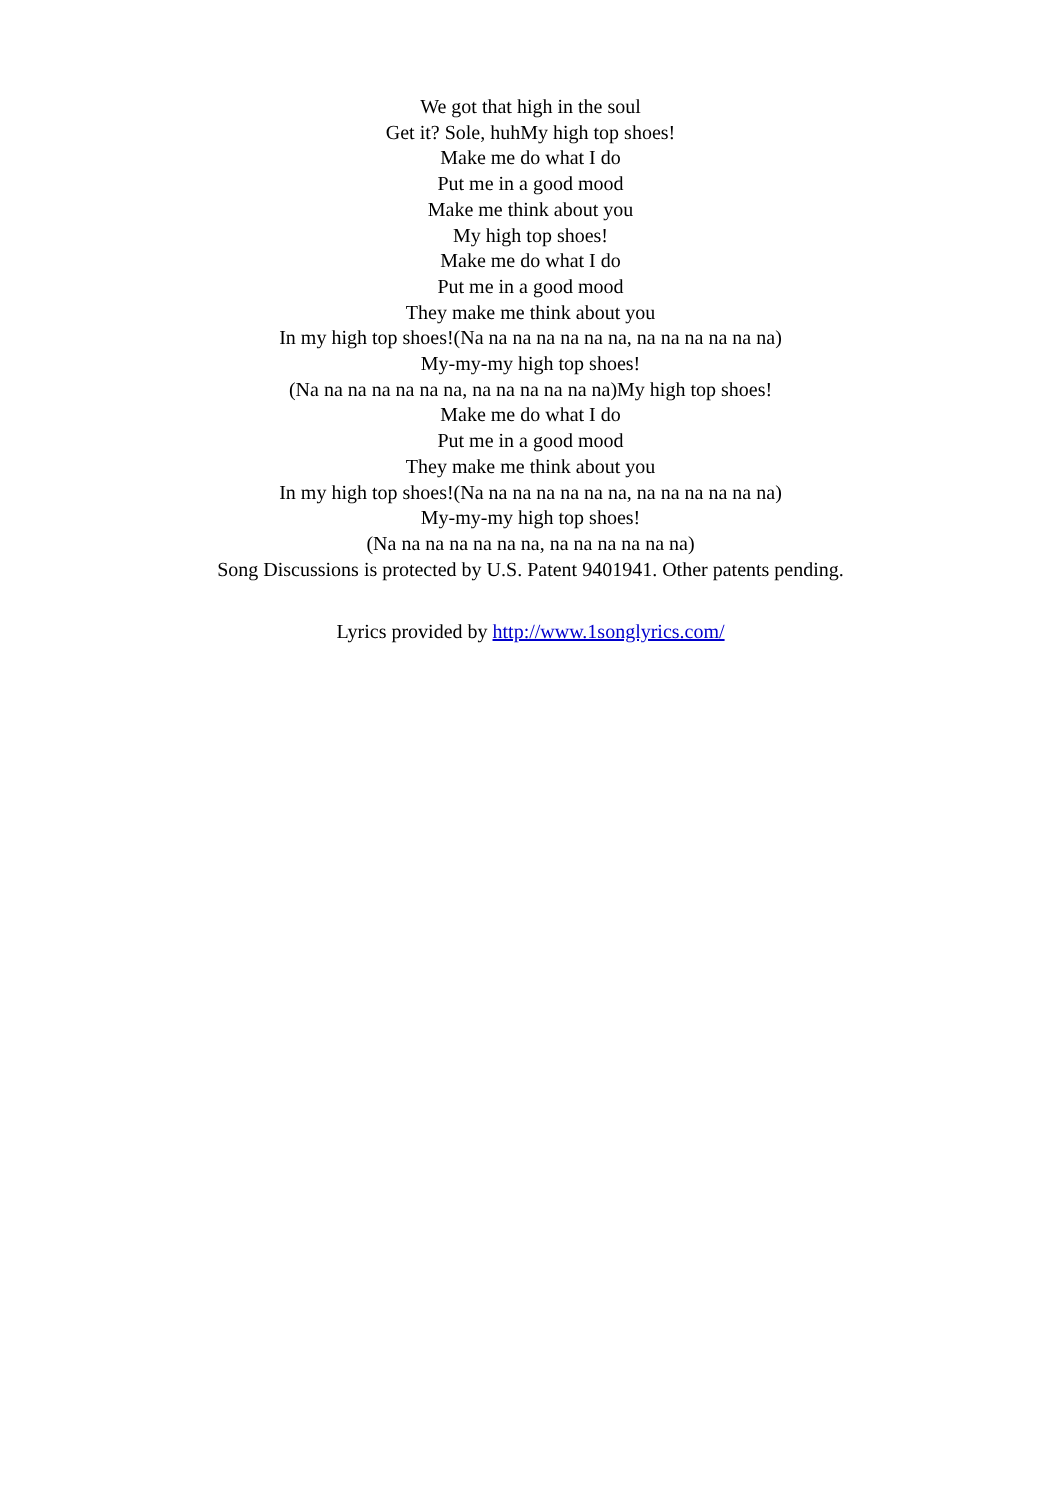We got that high in the soul
Get it? Sole, huhMy high top shoes!
Make me do what I do
Put me in a good mood
Make me think about you
My high top shoes!
Make me do what I do
Put me in a good mood
They make me think about you
In my high top shoes!(Na na na na na na na, na na na na na na)
My-my-my high top shoes!
(Na na na na na na na, na na na na na na)My high top shoes!
Make me do what I do
Put me in a good mood
They make me think about you
In my high top shoes!(Na na na na na na na, na na na na na na)
My-my-my high top shoes!
(Na na na na na na na, na na na na na na)
Song Discussions is protected by U.S. Patent 9401941. Other patents pending.
Lyrics provided by http://www.1songlyrics.com/